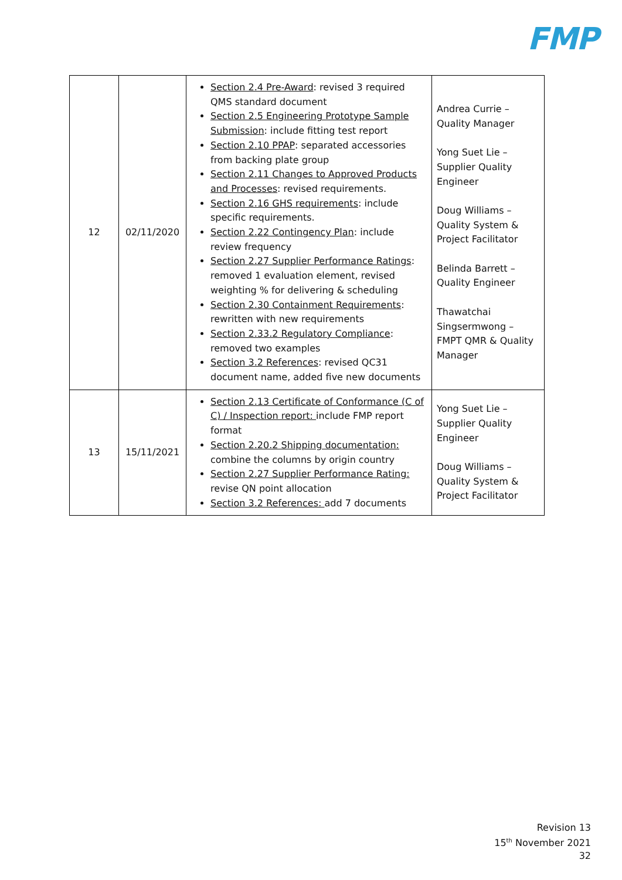FMP
| 12 | 02/11/2020 | Section 2.4 Pre-Award : revised 3 required QMS standard document Section 2.5 Engineering Prototype Sample Submission : include fitting test report Section 2.10 PPAP : separated accessories from backing plate group Section 2.11 Changes to Approved Products and Processes : revised requirements. Section 2.16 GHS requirements : include specific requirements. Section 2.22 Contingency Plan : include review frequency Section 2.27 Supplier Performance Ratings : removed 1 evaluation element, revised weighting % for delivering & scheduling Section 2.30 Containment Requirements : rewritten with new requirements Section 2.33.2 Regulatory Compliance : removed two examples Section 3.2 References : revised QC31 document name, added five new documents | Andrea Currie – Quality Manager Yong Suet Lie – Supplier Quality Engineer Doug Williams – Quality System & Project Facilitator Belinda Barrett – Quality Engineer Thawatchai Singsermwong – FMPT QMR & Quality Manager |
| 13 | 15/11/2021 | Section 2.13 Certificate of Conformance (C of C) / Inspection report: include FMP report format Section 2.20.2 Shipping documentation: combine the columns by origin country Section 2.27 Supplier Performance Rating: revise QN point allocation Section 3.2 References: add 7 documents | Yong Suet Lie – Supplier Quality Engineer Doug Williams – Quality System & Project Facilitator |
Revision 13
15<sup>th</sup> November 2021
32